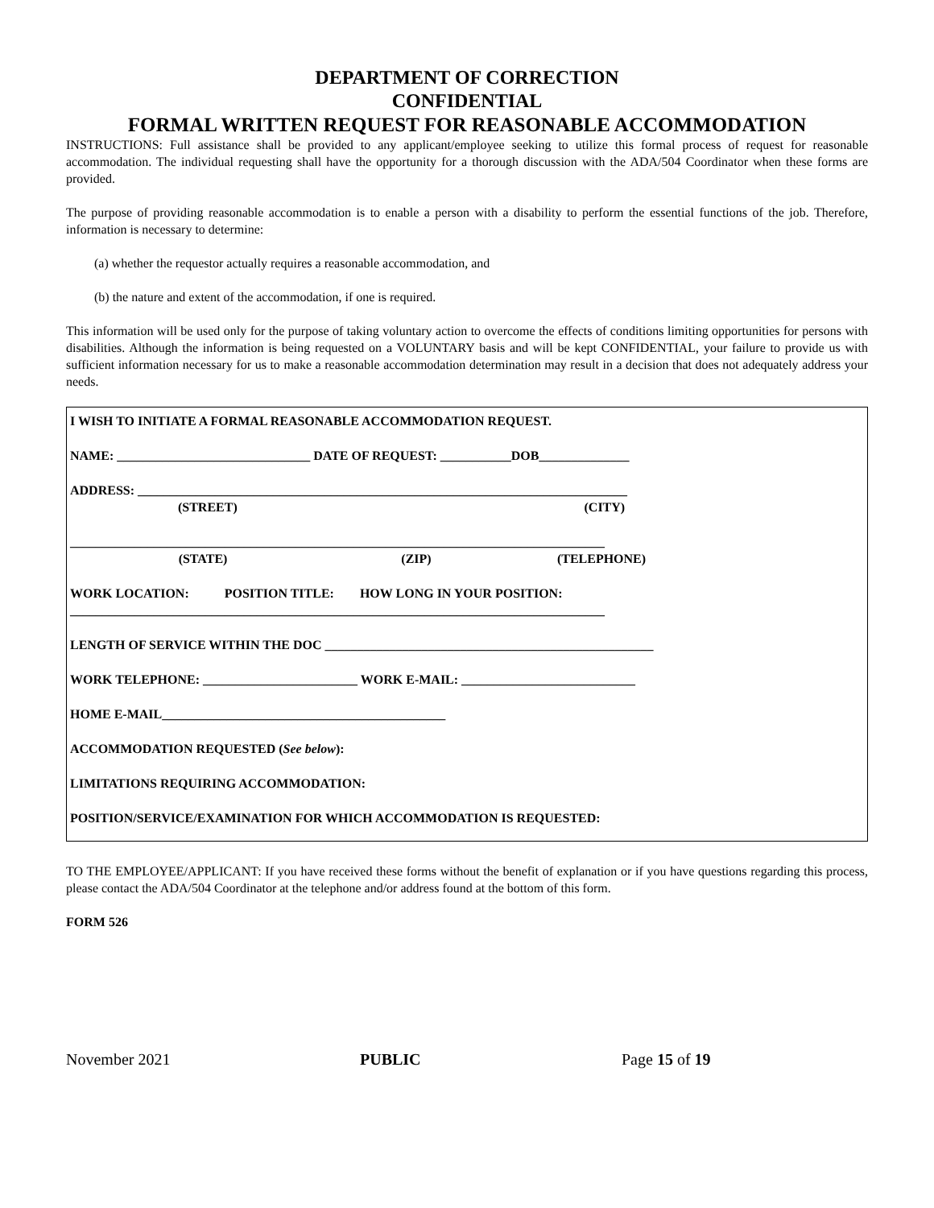DEPARTMENT OF CORRECTION
CONFIDENTIAL
FORMAL WRITTEN REQUEST FOR REASONABLE ACCOMMODATION
INSTRUCTIONS: Full assistance shall be provided to any applicant/employee seeking to utilize this formal process of request for reasonable accommodation. The individual requesting shall have the opportunity for a thorough discussion with the ADA/504 Coordinator when these forms are provided.
The purpose of providing reasonable accommodation is to enable a person with a disability to perform the essential functions of the job. Therefore, information is necessary to determine:
(a) whether the requestor actually requires a reasonable accommodation, and
(b) the nature and extent of the accommodation, if one is required.
This information will be used only for the purpose of taking voluntary action to overcome the effects of conditions limiting opportunities for persons with disabilities. Although the information is being requested on a VOLUNTARY basis and will be kept CONFIDENTIAL, your failure to provide us with sufficient information necessary for us to make a reasonable accommodation determination may result in a decision that does not adequately address your needs.
I WISH TO INITIATE A FORMAL REASONABLE ACCOMMODATION REQUEST.
NAME: ______________________________ DATE OF REQUEST: ___________DOB______________
ADDRESS: ____________________________________________________________________________
(STREET) (CITY)
___________________________________________________________________________________
(STATE) (ZIP) (TELEPHONE)
WORK LOCATION: POSITION TITLE: HOW LONG IN YOUR POSITION:
___________________________________________________________________________________
LENGTH OF SERVICE WITHIN THE DOC ___________________________________________________
WORK TELEPHONE: ________________________ WORK E-MAIL: ___________________________
HOME E-MAIL____________________________________________
ACCOMMODATION REQUESTED (See below):
LIMITATIONS REQUIRING ACCOMMODATION:
POSITION/SERVICE/EXAMINATION FOR WHICH ACCOMMODATION IS REQUESTED:
TO THE EMPLOYEE/APPLICANT: If you have received these forms without the benefit of explanation or if you have questions regarding this process, please contact the ADA/504 Coordinator at the telephone and/or address found at the bottom of this form.
FORM 526
November 2021 PUBLIC Page 15 of 19